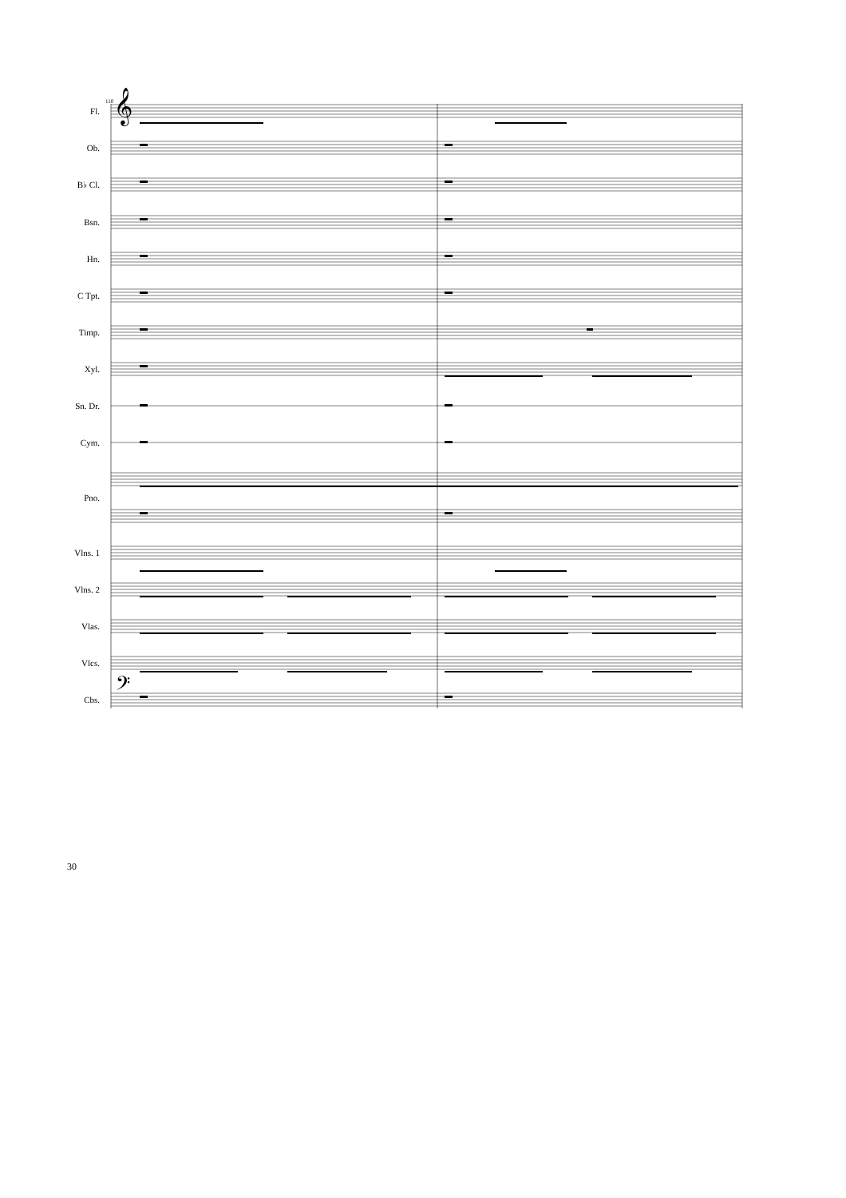𝄞
𝄢
110
Fl.
Ob.
B♭ Cl.
Bsn.
Hn.
C Tpt.
Timp.
Xyl.
Sn. Dr.
Cym.
Pno.
Vlns. 1
Vlns. 2
Vlas.
Vlcs.
Cbs.
30